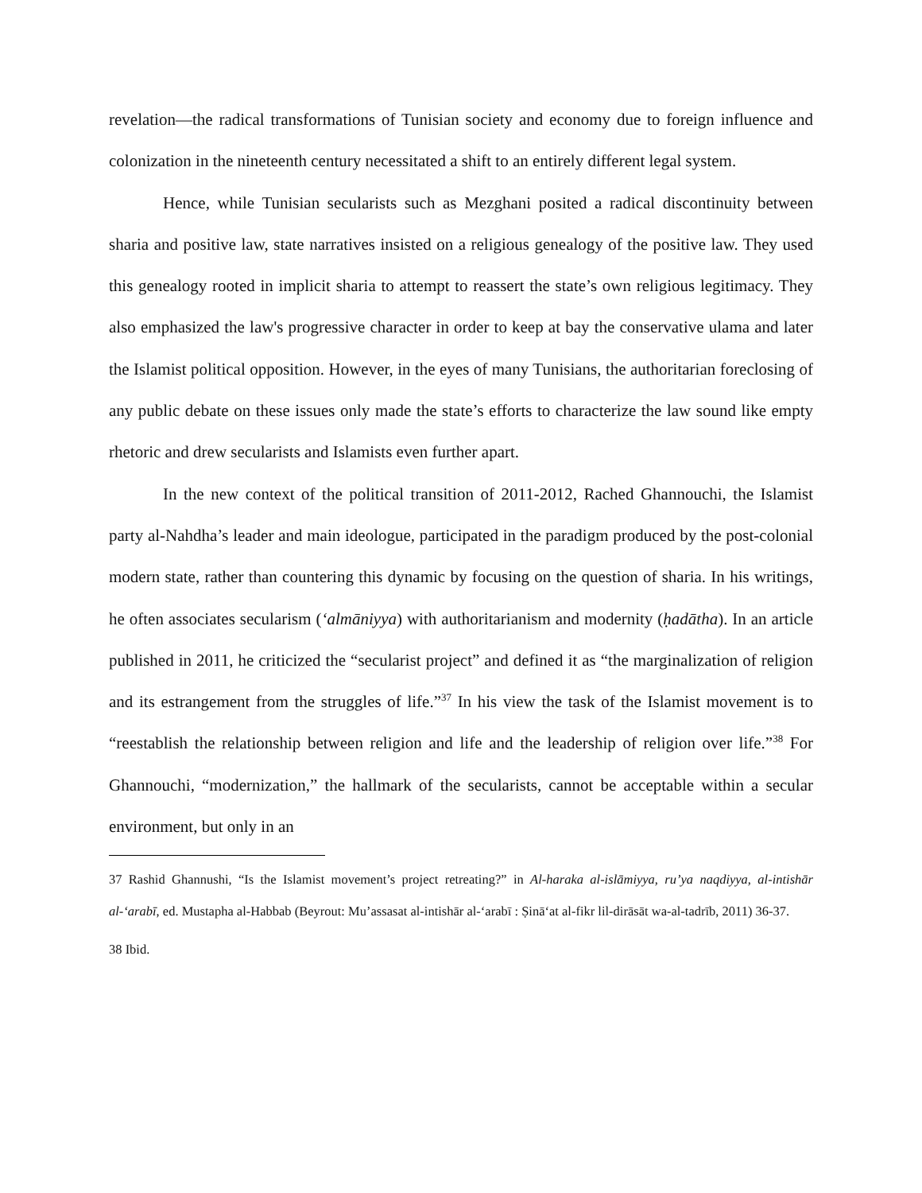revelation—the radical transformations of Tunisian society and economy due to foreign influence and colonization in the nineteenth century necessitated a shift to an entirely different legal system.
Hence, while Tunisian secularists such as Mezghani posited a radical discontinuity between sharia and positive law, state narratives insisted on a religious genealogy of the positive law. They used this genealogy rooted in implicit sharia to attempt to reassert the state’s own religious legitimacy. They also emphasized the law's progressive character in order to keep at bay the conservative ulama and later the Islamist political opposition. However, in the eyes of many Tunisians, the authoritarian foreclosing of any public debate on these issues only made the state’s efforts to characterize the law sound like empty rhetoric and drew secularists and Islamists even further apart.
In the new context of the political transition of 2011-2012, Rached Ghannouchi, the Islamist party al-Nahdha’s leader and main ideologue, participated in the paradigm produced by the post-colonial modern state, rather than countering this dynamic by focusing on the question of sharia. In his writings, he often associates secularism (‘almāniyya) with authoritarianism and modernity (ḥadātha). In an article published in 2011, he criticized the “secularist project” and defined it as “the marginalization of religion and its estrangement from the struggles of life.”<sup>37</sup> In his view the task of the Islamist movement is to “reestablish the relationship between religion and life and the leadership of religion over life.”<sup>38</sup> For Ghannouchi, “modernization,” the hallmark of the secularists, cannot be acceptable within a secular environment, but only in an
37 Rashid Ghannushi, “Is the Islamist movement’s project retreating?” in Al-haraka al-islāmiyya, ru’ya naqdiyya, al-intishār al-‘arabī, ed. Mustapha al-Habbab (Beyrout: Mu’assasat al-intishār al-‘arabī : Ṣinā‘at al-fikr lil-dirāsāt wa-al-tadrīb, 2011) 36-37.
38 Ibid.